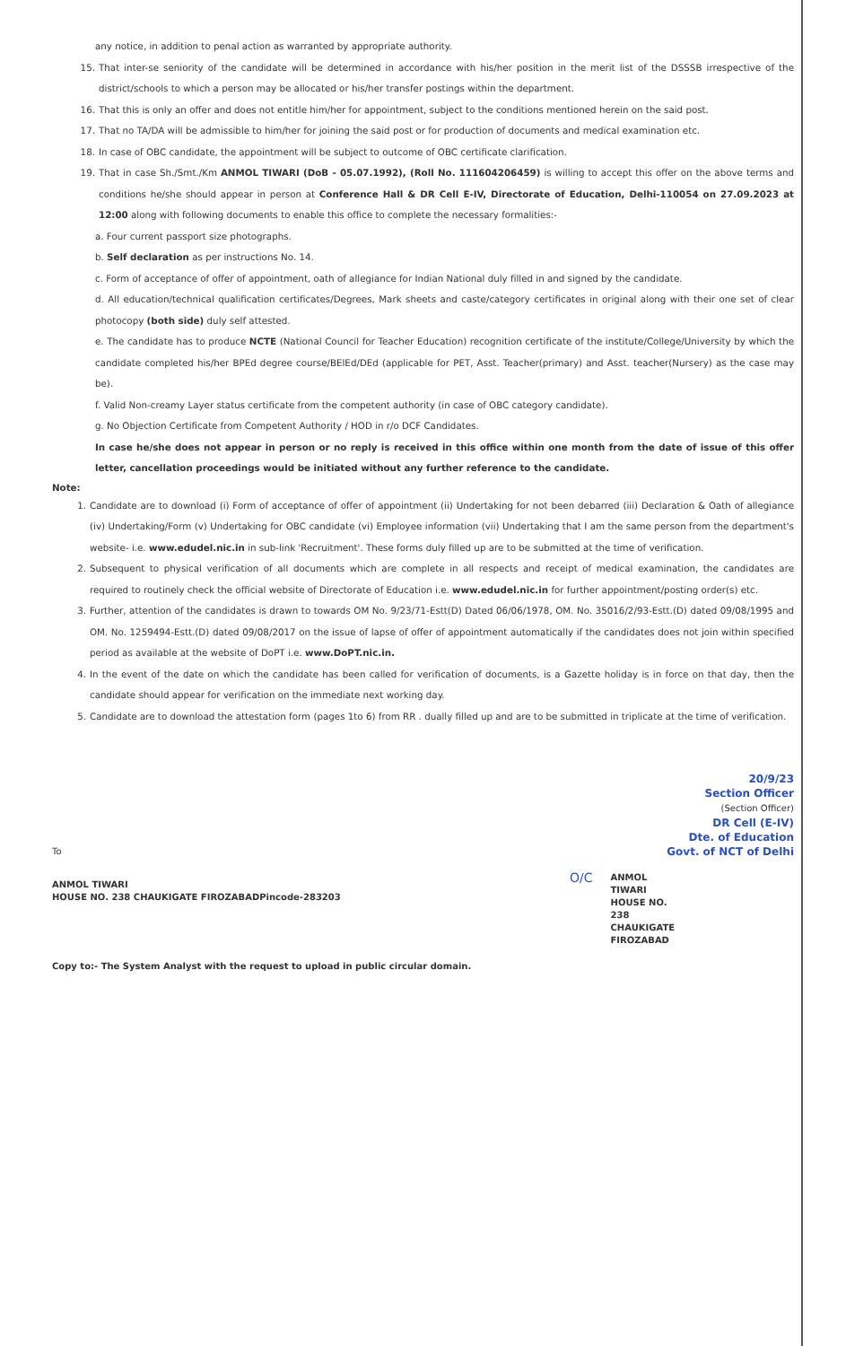any notice, in addition to penal action as warranted by appropriate authority.
15. That inter-se seniority of the candidate will be determined in accordance with his/her position in the merit list of the DSSSB irrespective of the district/schools to which a person may be allocated or his/her transfer postings within the department.
16. That this is only an offer and does not entitle him/her for appointment, subject to the conditions mentioned herein on the said post.
17. That no TA/DA will be admissible to him/her for joining the said post or for production of documents and medical examination etc.
18. In case of OBC candidate, the appointment will be subject to outcome of OBC certificate clarification.
19. That in case Sh./Smt./Km ANMOL TIWARI (DoB - 05.07.1992), (Roll No. 111604206459) is willing to accept this offer on the above terms and conditions he/she should appear in person at Conference Hall & DR Cell E-IV, Directorate of Education, Delhi-110054 on 27.09.2023 at 12:00 along with following documents to enable this office to complete the necessary formalities:-
a. Four current passport size photographs.
b. Self declaration as per instructions No. 14.
c. Form of acceptance of offer of appointment, oath of allegiance for Indian National duly filled in and signed by the candidate.
d. All education/technical qualification certificates/Degrees, Mark sheets and caste/category certificates in original along with their one set of clear photocopy (both side) duly self attested.
e. The candidate has to produce NCTE (National Council for Teacher Education) recognition certificate of the institute/College/University by which the candidate completed his/her BPEd degree course/BElEd/DEd (applicable for PET, Asst. Teacher(primary) and Asst. teacher(Nursery) as the case may be).
f. Valid Non-creamy Layer status certificate from the competent authority (in case of OBC category candidate).
g. No Objection Certificate from Competent Authority / HOD in r/o DCF Candidates.
In case he/she does not appear in person or no reply is received in this office within one month from the date of issue of this offer letter, cancellation proceedings would be initiated without any further reference to the candidate.
Note:
1. Candidate are to download (i) Form of acceptance of offer of appointment (ii) Undertaking for not been debarred (iii) Declaration & Oath of allegiance (iv) Undertaking/Form (v) Undertaking for OBC candidate (vi) Employee information (vii) Undertaking that I am the same person from the department's website- i.e. www.edudel.nic.in in sub-link 'Recruitment'. These forms duly filled up are to be submitted at the time of verification.
2. Subsequent to physical verification of all documents which are complete in all respects and receipt of medical examination, the candidates are required to routinely check the official website of Directorate of Education i.e. www.edudel.nic.in for further appointment/posting order(s) etc.
3. Further, attention of the candidates is drawn to towards OM No. 9/23/71-Estt(D) Dated 06/06/1978, OM. No. 35016/2/93-Estt.(D) dated 09/08/1995 and OM. No. 1259494-Estt.(D) dated 09/08/2017 on the issue of lapse of offer of appointment automatically if the candidates does not join within specified period as available at the website of DoPT i.e. www.DoPT.nic.in.
4. In the event of the date on which the candidate has been called for verification of documents, is a Gazette holiday is in force on that day, then the candidate should appear for verification on the immediate next working day.
5. Candidate are to download the attestation form (pages 1to 6) from RR . dually filled up and are to be submitted in triplicate at the time of verification.
20/9/23
Section Officer
(Section Officer)
DR Cell (E-IV)
Dte. of Education
Govt. of NCT of Delhi
To
ANMOL TIWARI
HOUSE NO. 238 CHAUKIGATE FIROZABADPincode-283203
O/C ANMOL
TIWARI
HOUSE NO.
238
CHAUKIGATE
FIROZABAD
Copy to:- The System Analyst with the request to upload in public circular domain.